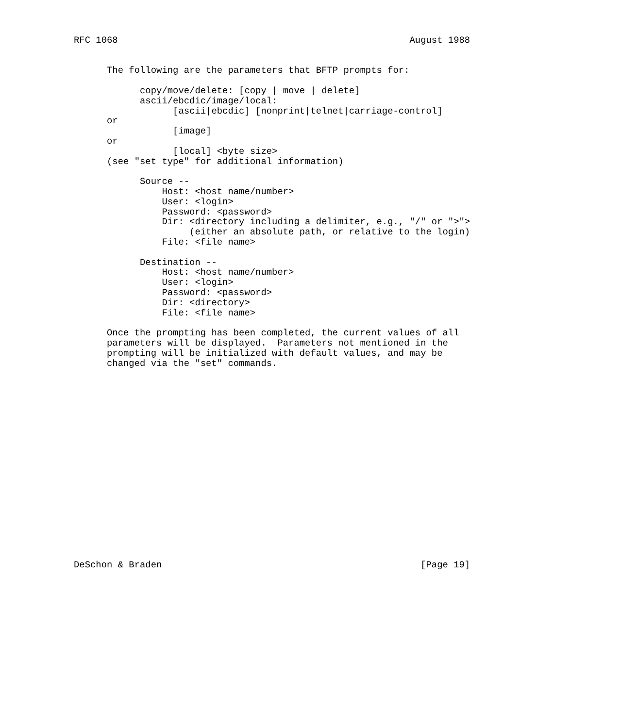RFC 1068                                                     August 1988


      The following are the parameters that BFTP prompts for:

            copy/move/delete: [copy | move | delete]
            ascii/ebcdic/image/local:
                  [ascii|ebcdic] [nonprint|telnet|carriage-control]
      or
                  [image]
      or
                  [local] <byte size>
      (see "set type" for additional information)

            Source --
                Host: <host name/number>
                User: <login>
                Password: <password>
                Dir: <directory including a delimiter, e.g., "/" or ">">
                     (either an absolute path, or relative to the login)
                File: <file name>

            Destination --
                Host: <host name/number>
                User: <login>
                Password: <password>
                Dir: <directory>
                File: <file name>

      Once the prompting has been completed, the current values of all
      parameters will be displayed.  Parameters not mentioned in the
      prompting will be initialized with default values, and may be
      changed via the "set" commands.



















DeSchon & Braden                                               [Page 19]